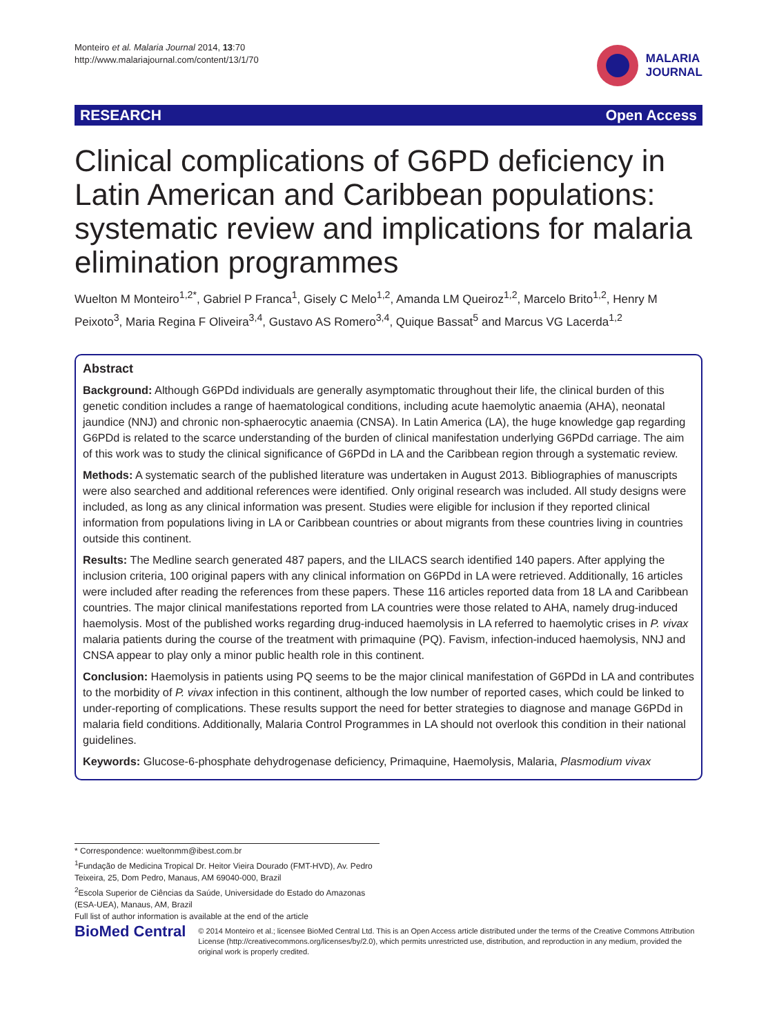Monteiro et al. Malaria Journal 2014, 13:70
http://www.malariajournal.com/content/13/1/70
MALARIA
JOURNAL
RESEARCH Open Access
Clinical complications of G6PD deficiency in Latin American and Caribbean populations: systematic review and implications for malaria elimination programmes
Wuelton M Monteiro<sup>1,2*</sup>, Gabriel P Franca<sup>1</sup>, Gisely C Melo<sup>1,2</sup>, Amanda LM Queiroz<sup>1,2</sup>, Marcelo Brito<sup>1,2</sup>, Henry M Peixoto<sup>3</sup>, Maria Regina F Oliveira<sup>3,4</sup>, Gustavo AS Romero<sup>3,4</sup>, Quique Bassat<sup>5</sup> and Marcus VG Lacerda<sup>1,2</sup>
Abstract
Background: Although G6PDd individuals are generally asymptomatic throughout their life, the clinical burden of this genetic condition includes a range of haematological conditions, including acute haemolytic anaemia (AHA), neonatal jaundice (NNJ) and chronic non-sphaerocytic anaemia (CNSA). In Latin America (LA), the huge knowledge gap regarding G6PDd is related to the scarce understanding of the burden of clinical manifestation underlying G6PDd carriage. The aim of this work was to study the clinical significance of G6PDd in LA and the Caribbean region through a systematic review.
Methods: A systematic search of the published literature was undertaken in August 2013. Bibliographies of manuscripts were also searched and additional references were identified. Only original research was included. All study designs were included, as long as any clinical information was present. Studies were eligible for inclusion if they reported clinical information from populations living in LA or Caribbean countries or about migrants from these countries living in countries outside this continent.
Results: The Medline search generated 487 papers, and the LILACS search identified 140 papers. After applying the inclusion criteria, 100 original papers with any clinical information on G6PDd in LA were retrieved. Additionally, 16 articles were included after reading the references from these papers. These 116 articles reported data from 18 LA and Caribbean countries. The major clinical manifestations reported from LA countries were those related to AHA, namely drug-induced haemolysis. Most of the published works regarding drug-induced haemolysis in LA referred to haemolytic crises in P. vivax malaria patients during the course of the treatment with primaquine (PQ). Favism, infection-induced haemolysis, NNJ and CNSA appear to play only a minor public health role in this continent.
Conclusion: Haemolysis in patients using PQ seems to be the major clinical manifestation of G6PDd in LA and contributes to the morbidity of P. vivax infection in this continent, although the low number of reported cases, which could be linked to under-reporting of complications. These results support the need for better strategies to diagnose and manage G6PDd in malaria field conditions. Additionally, Malaria Control Programmes in LA should not overlook this condition in their national guidelines.
Keywords: Glucose-6-phosphate dehydrogenase deficiency, Primaquine, Haemolysis, Malaria, Plasmodium vivax
* Correspondence: wueltonmm@ibest.com.br
<sup>1</sup> Fundação de Medicina Tropical Dr. Heitor Vieira Dourado (FMT-HVD), Av. Pedro Teixeira, 25, Dom Pedro, Manaus, AM 69040-000, Brazil
<sup>2</sup> Escola Superior de Ciências da Saúde, Universidade do Estado do Amazonas (ESA-UEA), Manaus, AM, Brazil
Full list of author information is available at the end of the article
BioMed Central
© 2014 Monteiro et al.; licensee BioMed Central Ltd. This is an Open Access article distributed under the terms of the Creative Commons Attribution License (http://creativecommons.org/licenses/by/2.0), which permits unrestricted use, distribution, and reproduction in any medium, provided the original work is properly credited.